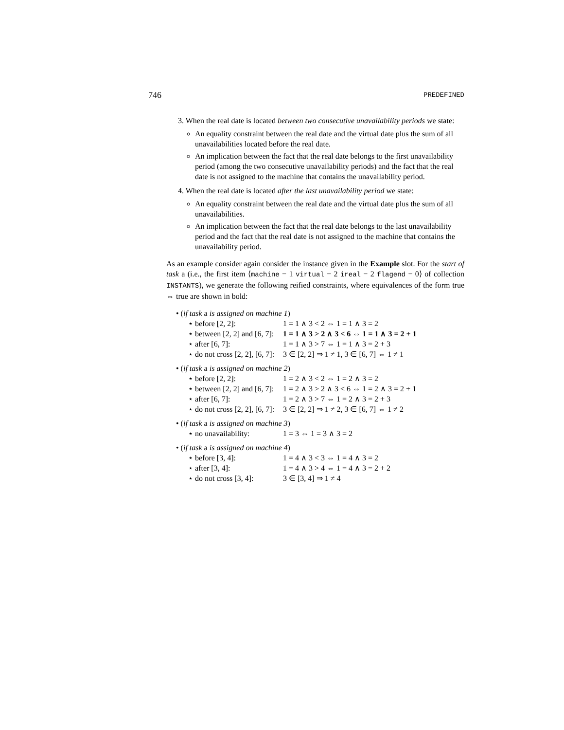746 PREDEFINED
3. When the real date is located between two consecutive unavailability periods we state:
An equality constraint between the real date and the virtual date plus the sum of all unavailabilities located before the real date.
An implication between the fact that the real date belongs to the first unavailability period (among the two consecutive unavailability periods) and the fact that the real date is not assigned to the machine that contains the unavailability period.
4. When the real date is located after the last unavailability period we state:
An equality constraint between the real date and the virtual date plus the sum of all unavailabilities.
An implication between the fact that the real date belongs to the last unavailability period and the fact that the real date is not assigned to the machine that contains the unavailability period.
As an example consider again consider the instance given in the Example slot. For the start of task a (i.e., the first item ⟨machine − 1 virtual − 2 ireal − 2 flagend − 0⟩ of collection INSTANTS), we generate the following reified constraints, where equivalences of the form true ⇔ true are shown in bold:
• (if task a is assigned on machine 1)
⋆ before [2, 2]: 1 = 1 ∧ 3 < 2 ⇔ 1 = 1 ∧ 3 = 2 ⋆ between [2, 2] and [6, 7]: 1 = 1 ∧ 3 > 2 ∧ 3 < 6 ⇔ 1 = 1 ∧ 3 = 2 + 1 ⋆ after [6, 7]: 1 = 1 ∧ 3 > 7 ⇔ 1 = 1 ∧ 3 = 2 + 3 ⋆ do not cross [2, 2], [6, 7]: 3 ∈ [2, 2] ⇒ 1 ≠ 1, 3 ∈ [6, 7] ⇔ 1 ≠ 1
• (if task a is assigned on machine 2)
⋆ before [2, 2]: 1 = 2 ∧ 3 < 2 ⇔ 1 = 2 ∧ 3 = 2 ⋆ between [2, 2] and [6, 7]: 1 = 2 ∧ 3 > 2 ∧ 3 < 6 ⇔ 1 = 2 ∧ 3 = 2 + 1 ⋆ after [6, 7]: 1 = 2 ∧ 3 > 7 ⇔ 1 = 2 ∧ 3 = 2 + 3 ⋆ do not cross [2, 2], [6, 7]: 3 ∈ [2, 2] ⇒ 1 ≠ 2, 3 ∈ [6, 7] ⇔ 1 ≠ 2
• (if task a is assigned on machine 3)
⋆ no unavailability: 1 = 3 ⇔ 1 = 3 ∧ 3 = 2
• (if task a is assigned on machine 4)
⋆ before [3, 4]: 1 = 4 ∧ 3 < 3 ⇔ 1 = 4 ∧ 3 = 2 ⋆ after [3, 4]: 1 = 4 ∧ 3 > 4 ⇔ 1 = 4 ∧ 3 = 2 + 2 ⋆ do not cross [3, 4]: 3 ∈ [3, 4] ⇒ 1 ≠ 4